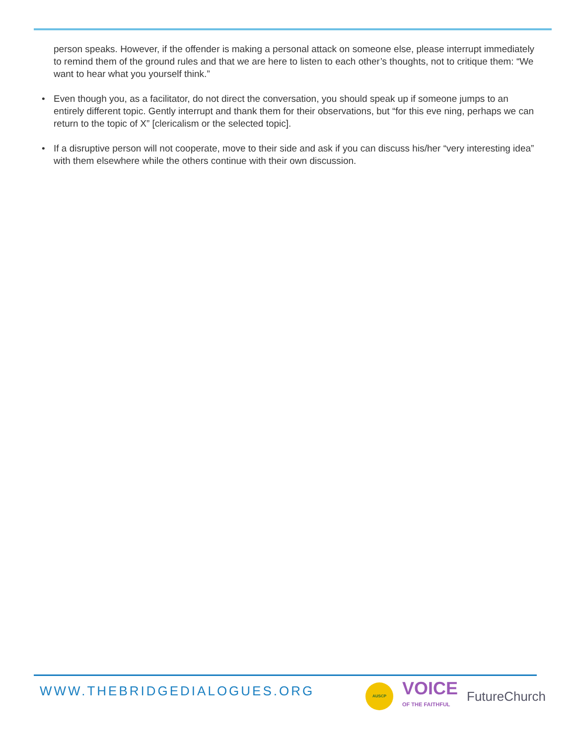person speaks. However, if the offender is making a personal attack on someone else, please interrupt immediately to remind them of the ground rules and that we are here to listen to each other’s thoughts, not to critique them: “We want to hear what you yourself think.”
• Even though you, as a facilitator, do not direct the conversation, you should speak up if someone jumps to an entirely different topic. Gently interrupt and thank them for their observations, but “for this eve ning, perhaps we can return to the topic of X” [clericalism or the selected topic].
• If a disruptive person will not cooperate, move to their side and ask if you can discuss his/her “very interesting idea” with them elsewhere while the others continue with their own discussion.
WWW.THEBRIDGEDIALOGUES.ORG
AUSCP
VOICE
OF THE FAITHFUL
FutureChurch